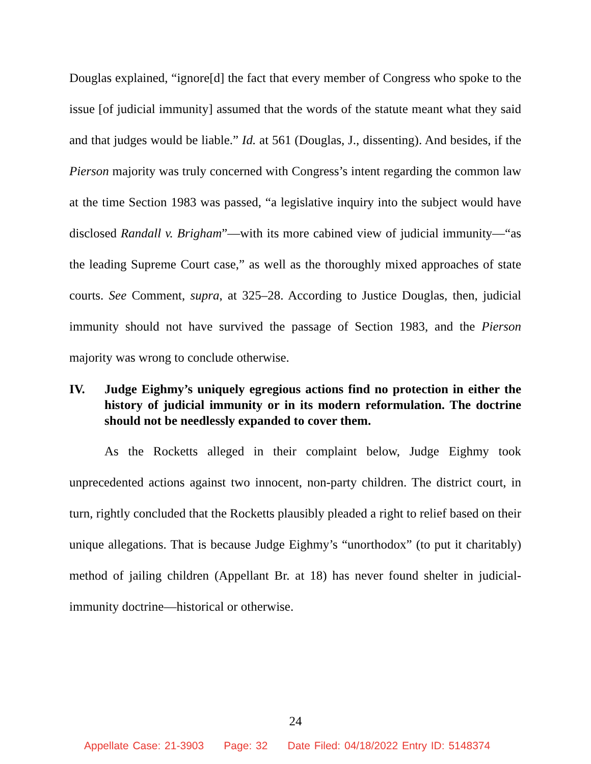Douglas explained, “ignore[d] the fact that every member of Congress who spoke to the issue [of judicial immunity] assumed that the words of the statute meant what they said and that judges would be liable.” Id. at 561 (Douglas, J., dissenting). And besides, if the Pierson majority was truly concerned with Congress’s intent regarding the common law at the time Section 1983 was passed, “a legislative inquiry into the subject would have disclosed Randall v. Brigham”—with its more cabined view of judicial immunity—“as the leading Supreme Court case,” as well as the thoroughly mixed approaches of state courts. See Comment, supra, at 325–28. According to Justice Douglas, then, judicial immunity should not have survived the passage of Section 1983, and the Pierson majority was wrong to conclude otherwise.
IV. Judge Eighmy’s uniquely egregious actions find no protection in either the history of judicial immunity or in its modern reformulation. The doctrine should not be needlessly expanded to cover them.
As the Rocketts alleged in their complaint below, Judge Eighmy took unprecedented actions against two innocent, non-party children. The district court, in turn, rightly concluded that the Rocketts plausibly pleaded a right to relief based on their unique allegations. That is because Judge Eighmy’s “unorthodox” (to put it charitably) method of jailing children (Appellant Br. at 18) has never found shelter in judicial-immunity doctrine—historical or otherwise.
24
Appellate Case: 21-3903 Page: 32 Date Filed: 04/18/2022 Entry ID: 5148374